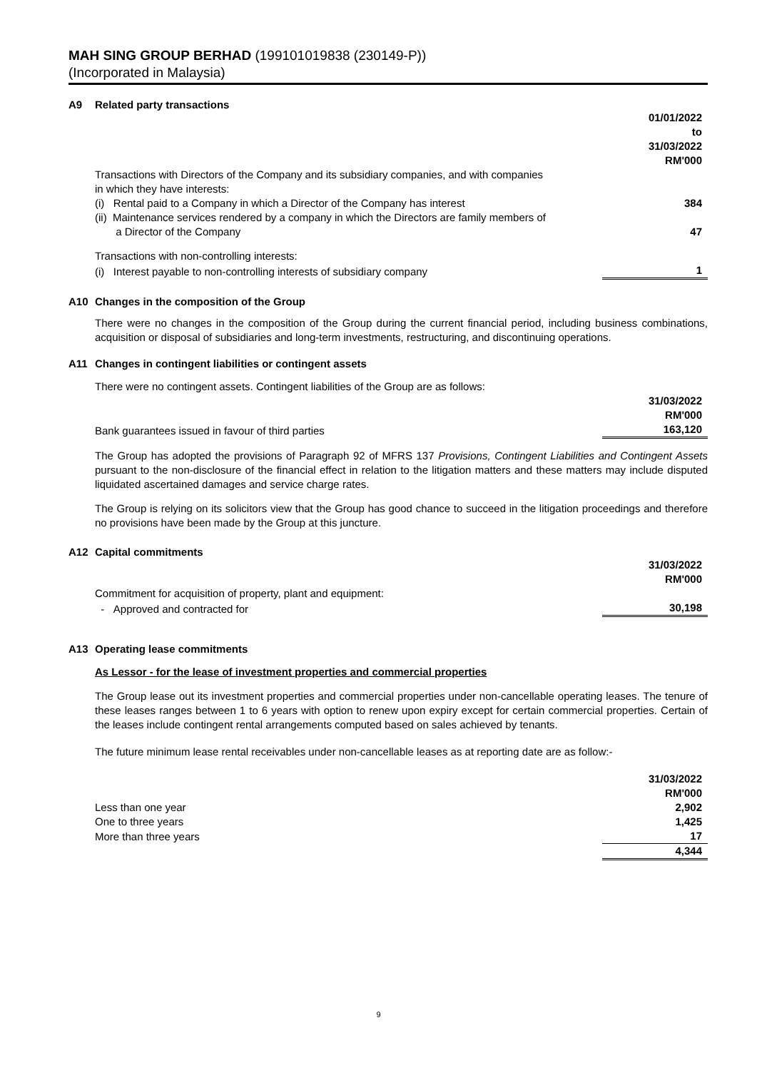MAH SING GROUP BERHAD (199101019838 (230149-P))
(Incorporated in Malaysia)
A9 Related party transactions
| | 01/01/2022 to 31/03/2022 RM'000 |
| Transactions with Directors of the Company and its subsidiary companies, and with companies in which they have interests: | |
| (i) Rental paid to a Company in which a Director of the Company has interest | 384 |
| (ii) Maintenance services rendered by a company in which the Directors are family members of a Director of the Company | 47 |
| Transactions with non-controlling interests: | |
| (i) Interest payable to non-controlling interests of subsidiary company | 1 |
A10 Changes in the composition of the Group
There were no changes in the composition of the Group during the current financial period, including business combinations, acquisition or disposal of subsidiaries and long-term investments, restructuring, and discontinuing operations.
A11 Changes in contingent liabilities or contingent assets
There were no contingent assets. Contingent liabilities of the Group are as follows:
| | 31/03/2022 RM'000 |
| Bank guarantees issued in favour of third parties | 163,120 |
The Group has adopted the provisions of Paragraph 92 of MFRS 137 Provisions, Contingent Liabilities and Contingent Assets pursuant to the non-disclosure of the financial effect in relation to the litigation matters and these matters may include disputed liquidated ascertained damages and service charge rates.
The Group is relying on its solicitors view that the Group has good chance to succeed in the litigation proceedings and therefore no provisions have been made by the Group at this juncture.
A12 Capital commitments
| | 31/03/2022 RM'000 |
| Commitment for acquisition of property, plant and equipment: | |
| - Approved and contracted for | 30,198 |
A13 Operating lease commitments
As Lessor - for the lease of investment properties and commercial properties
The Group lease out its investment properties and commercial properties under non-cancellable operating leases. The tenure of these leases ranges between 1 to 6 years with option to renew upon expiry except for certain commercial properties. Certain of the leases include contingent rental arrangements computed based on sales achieved by tenants.
The future minimum lease rental receivables under non-cancellable leases as at reporting date are as follow:-
| | 31/03/2022 RM'000 |
| Less than one year | 2,902 |
| One to three years | 1,425 |
| More than three years | 17 |
| | 4,344 |
9